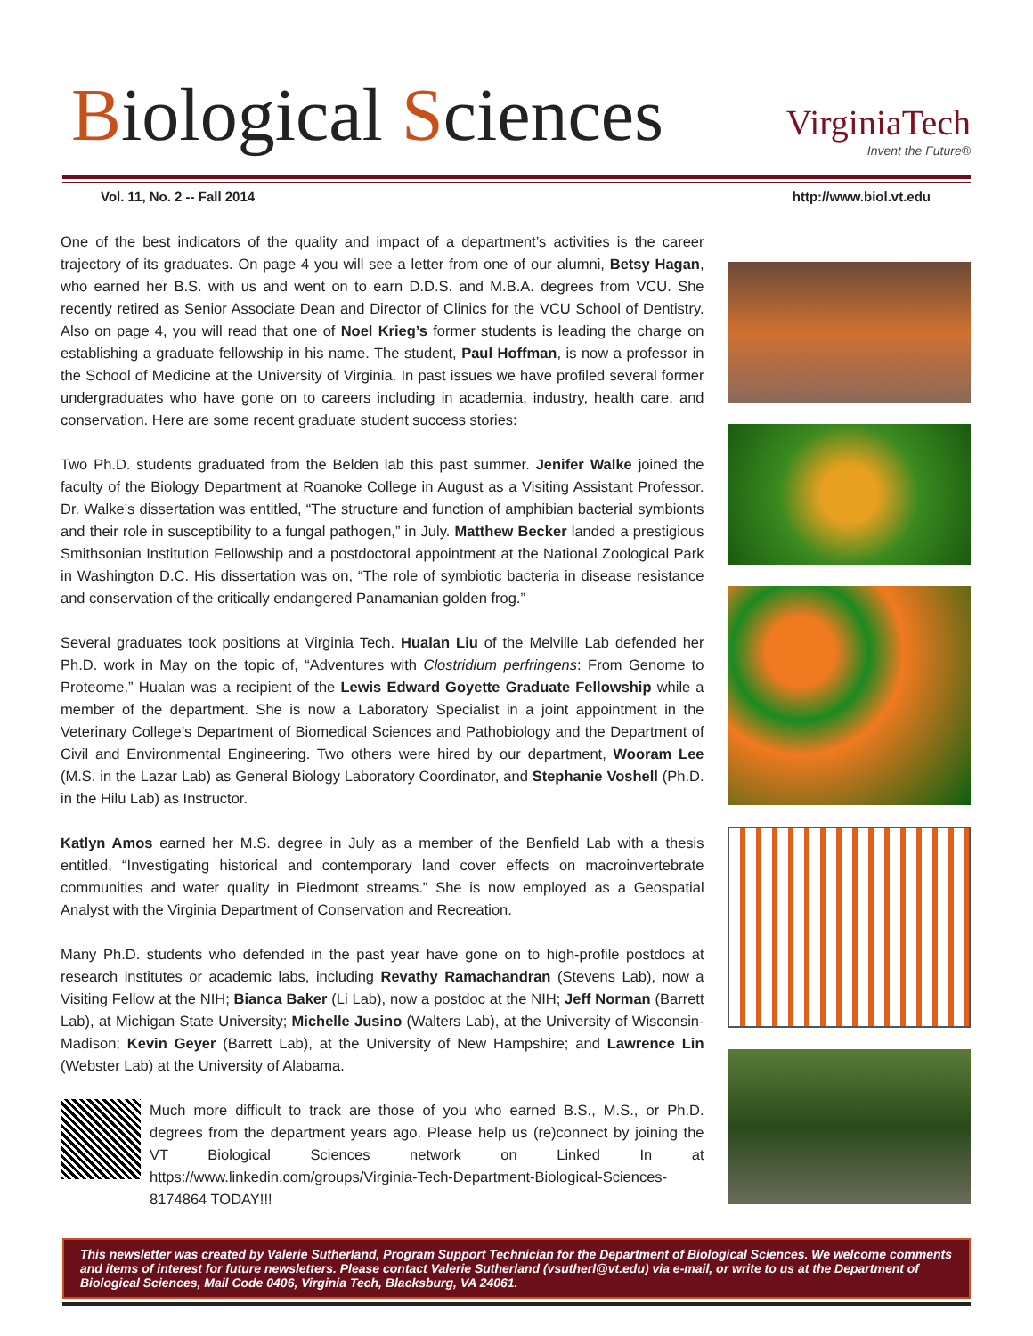Biological Sciences
VirginiaTech
Invent the Future®
Vol. 11, No. 2 -- Fall 2014 http://www.biol.vt.edu
One of the best indicators of the quality and impact of a department’s activities is the career trajectory of its graduates. On page 4 you will see a letter from one of our alumni, Betsy Hagan, who earned her B.S. with us and went on to earn D.D.S. and M.B.A. degrees from VCU. She recently retired as Senior Associate Dean and Director of Clinics for the VCU School of Dentistry. Also on page 4, you will read that one of Noel Krieg’s former students is leading the charge on establishing a graduate fellowship in his name. The student, Paul Hoffman, is now a professor in the School of Medicine at the University of Virginia. In past issues we have profiled several former undergraduates who have gone on to careers including in academia, industry, health care, and conservation. Here are some recent graduate student success stories:
Two Ph.D. students graduated from the Belden lab this past summer. Jenifer Walke joined the faculty of the Biology Department at Roanoke College in August as a Visiting Assistant Professor. Dr. Walke’s dissertation was entitled, “The structure and function of amphibian bacterial symbionts and their role in susceptibility to a fungal pathogen,” in July. Matthew Becker landed a prestigious Smithsonian Institution Fellowship and a postdoctoral appointment at the National Zoological Park in Washington D.C. His dissertation was on, “The role of symbiotic bacteria in disease resistance and conservation of the critically endangered Panamanian golden frog.”
Several graduates took positions at Virginia Tech. Hualan Liu of the Melville Lab defended her Ph.D. work in May on the topic of, “Adventures with Clostridium perfringens: From Genome to Proteome.” Hualan was a recipient of the Lewis Edward Goyette Graduate Fellowship while a member of the department. She is now a Laboratory Specialist in a joint appointment in the Veterinary College’s Department of Biomedical Sciences and Pathobiology and the Department of Civil and Environmental Engineering. Two others were hired by our department, Wooram Lee (M.S. in the Lazar Lab) as General Biology Laboratory Coordinator, and Stephanie Voshell (Ph.D. in the Hilu Lab) as Instructor.
Katlyn Amos earned her M.S. degree in July as a member of the Benfield Lab with a thesis entitled, “Investigating historical and contemporary land cover effects on macroinvertebrate communities and water quality in Piedmont streams.” She is now employed as a Geospatial Analyst with the Virginia Department of Conservation and Recreation.
Many Ph.D. students who defended in the past year have gone on to high-profile postdocs at research institutes or academic labs, including Revathy Ramachandran (Stevens Lab), now a Visiting Fellow at the NIH; Bianca Baker (Li Lab), now a postdoc at the NIH; Jeff Norman (Barrett Lab), at Michigan State University; Michelle Jusino (Walters Lab), at the University of Wisconsin-Madison; Kevin Geyer (Barrett Lab), at the University of New Hampshire; and Lawrence Lin (Webster Lab) at the University of Alabama.
Much more difficult to track are those of you who earned B.S., M.S., or Ph.D. degrees from the department years ago. Please help us (re)connect by joining the VT Biological Sciences network on Linked In at https://www.linkedin.com/groups/Virginia-Tech-Department-Biological-Sciences-8174864 TODAY!!!
This newsletter was created by Valerie Sutherland, Program Support Technician for the Department of Biological Sciences. We welcome comments and items of interest for future newsletters. Please contact Valerie Sutherland (vsutherl@vt.edu) via e-mail, or write to us at the Department of Biological Sciences, Mail Code 0406, Virginia Tech, Blacksburg, VA 24061.